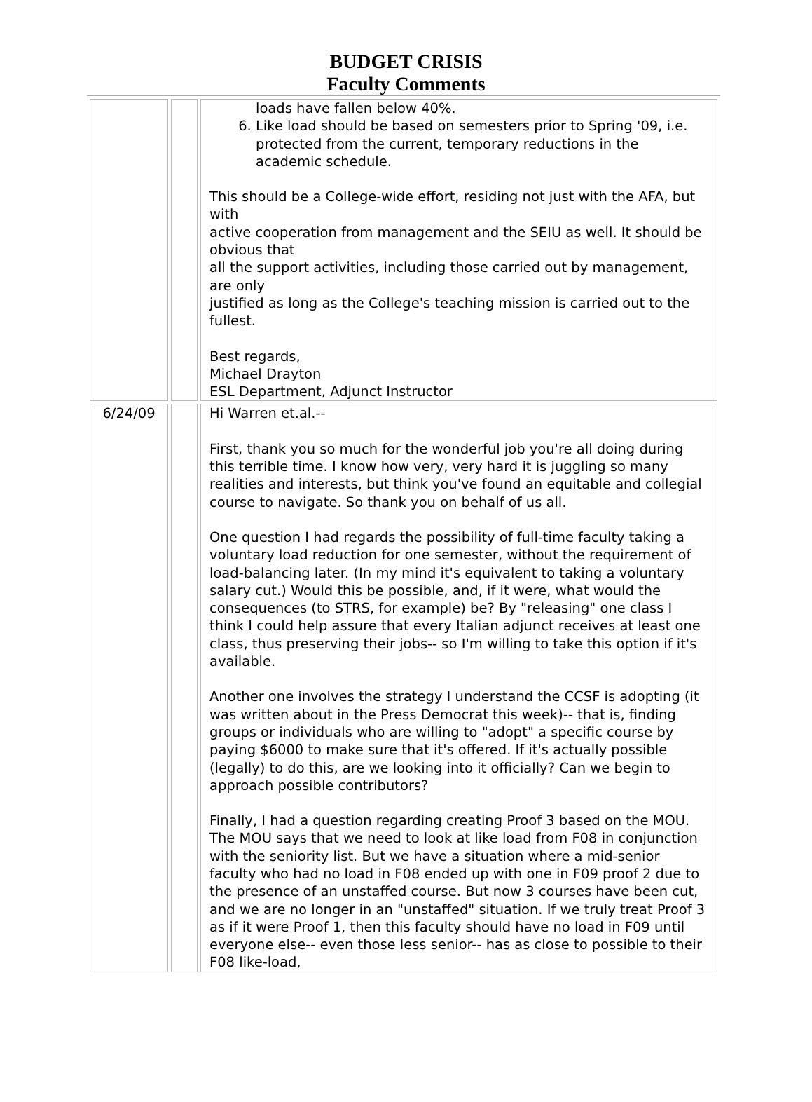BUDGET CRISIS
Faculty Comments
| | | loads have fallen below 40%. 6. Like load should be based on semesters prior to Spring '09, i.e. protected from the current, temporary reductions in the academic schedule. This should be a College-wide effort, residing not just with the AFA, but with active cooperation from management and the SEIU as well. It should be obvious that all the support activities, including those carried out by management, are only justified as long as the College's teaching mission is carried out to the fullest. Best regards, Michael Drayton ESL Department, Adjunct Instructor |
| 6/24/09 | | Hi Warren et.al.-- First, thank you so much for the wonderful job you're all doing during this terrible time. I know how very, very hard it is juggling so many realities and interests, but think you've found an equitable and collegial course to navigate. So thank you on behalf of us all. One question I had regards the possibility of full-time faculty taking a voluntary load reduction for one semester, without the requirement of load-balancing later. (In my mind it's equivalent to taking a voluntary salary cut.) Would this be possible, and, if it were, what would the consequences (to STRS, for example) be? By "releasing" one class I think I could help assure that every Italian adjunct receives at least one class, thus preserving their jobs-- so I'm willing to take this option if it's available. Another one involves the strategy I understand the CCSF is adopting (it was written about in the Press Democrat this week)-- that is, finding groups or individuals who are willing to "adopt" a specific course by paying $6000 to make sure that it's offered. If it's actually possible (legally) to do this, are we looking into it officially? Can we begin to approach possible contributors? Finally, I had a question regarding creating Proof 3 based on the MOU. The MOU says that we need to look at like load from F08 in conjunction with the seniority list. But we have a situation where a mid-senior faculty who had no load in F08 ended up with one in F09 proof 2 due to the presence of an unstaffed course. But now 3 courses have been cut, and we are no longer in an "unstaffed" situation. If we truly treat Proof 3 as if it were Proof 1, then this faculty should have no load in F09 until everyone else-- even those less senior-- has as close to possible to their F08 like-load, |